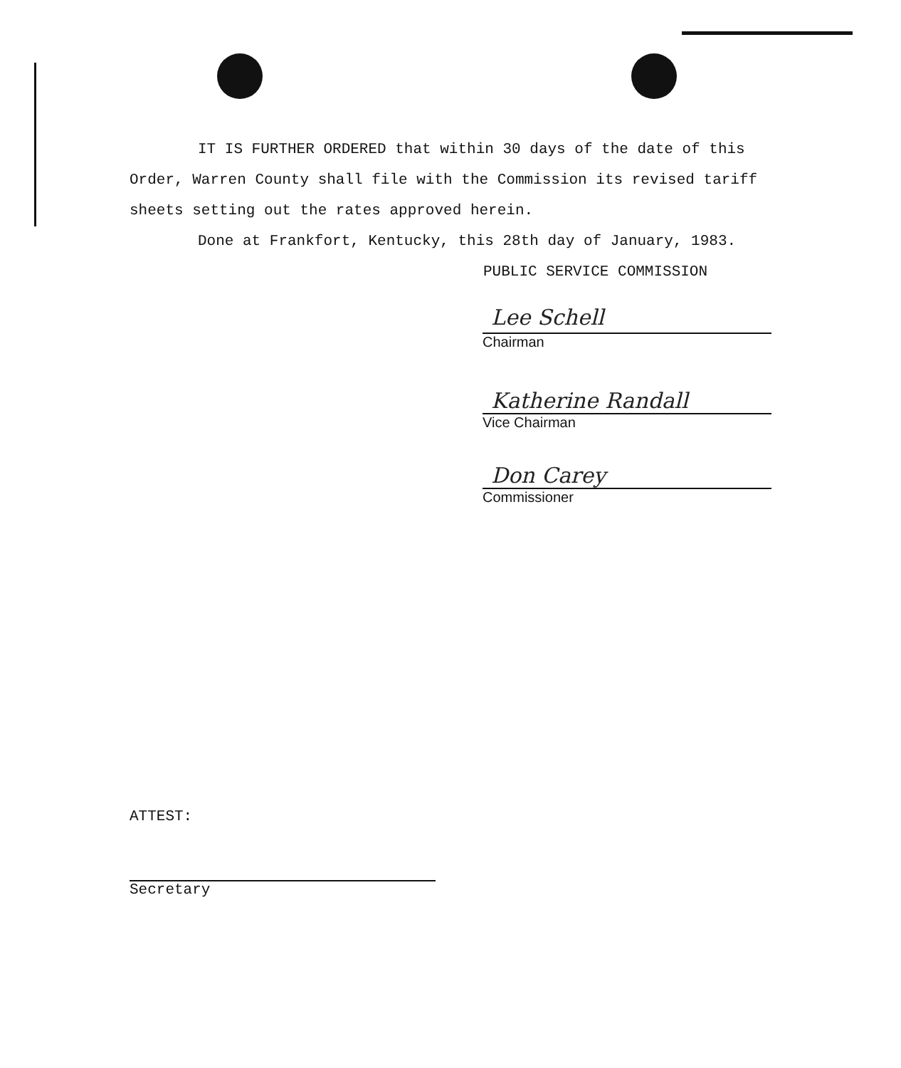IT IS FURTHER ORDERED that within 30 days of the date of this Order, Warren County shall file with the Commission its revised tariff sheets setting out the rates approved herein.
Done at Frankfort, Kentucky, this 28th day of January, 1983.
PUBLIC SERVICE COMMISSION
Lee Schell
Chairman
Katherine Randall
Vice Chairman
Don Carey
Commissioner
ATTEST:
Secretary